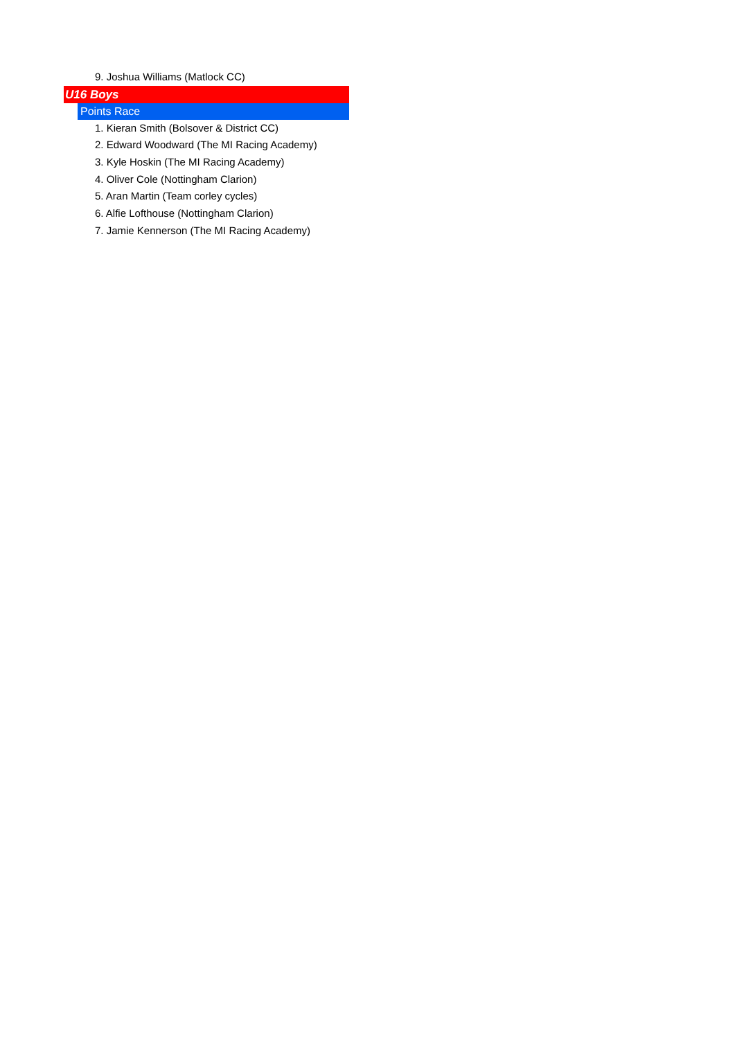9. Joshua Williams (Matlock CC)
U16 Boys
Points Race
1. Kieran Smith (Bolsover & District CC)
2. Edward Woodward (The MI Racing Academy)
3. Kyle Hoskin (The MI Racing Academy)
4. Oliver Cole (Nottingham Clarion)
5. Aran Martin (Team corley cycles)
6. Alfie Lofthouse (Nottingham Clarion)
7. Jamie Kennerson (The MI Racing Academy)